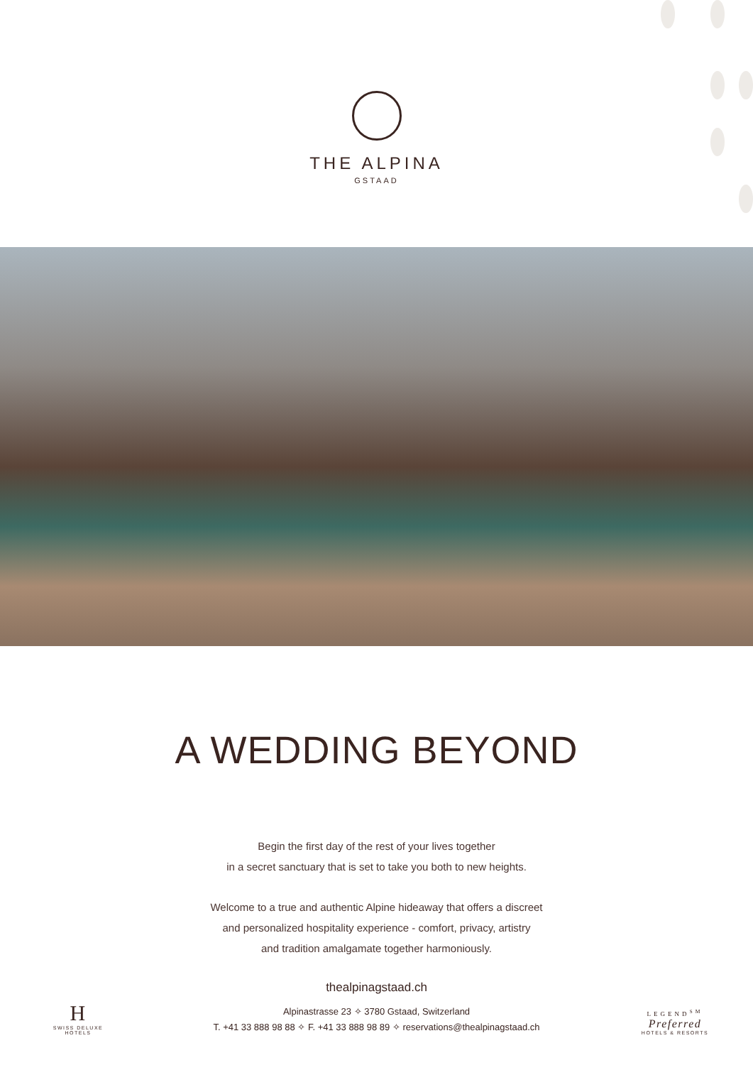THE ALPINA
GSTAAD
A WEDDING BEYOND
Begin the first day of the rest of your lives together
in a secret sanctuary that is set to take you both to new heights.
Welcome to a true and authentic Alpine hideaway that offers a discreet
and personalized hospitality experience - comfort, privacy, artistry
and tradition amalgamate together harmoniously.
H
SWISS DELUXE HOTELS
thealpinagstaad.ch
Alpinastrasse 23 ✧ 3780 Gstaad, Switzerland
T. +41 33 888 98 88 ✧ F. +41 33 888 98 89 ✧ reservations@thealpinagstaad.ch
LEGEND<sup>SM</sup>
Preferred
HOTELS & RESORTS